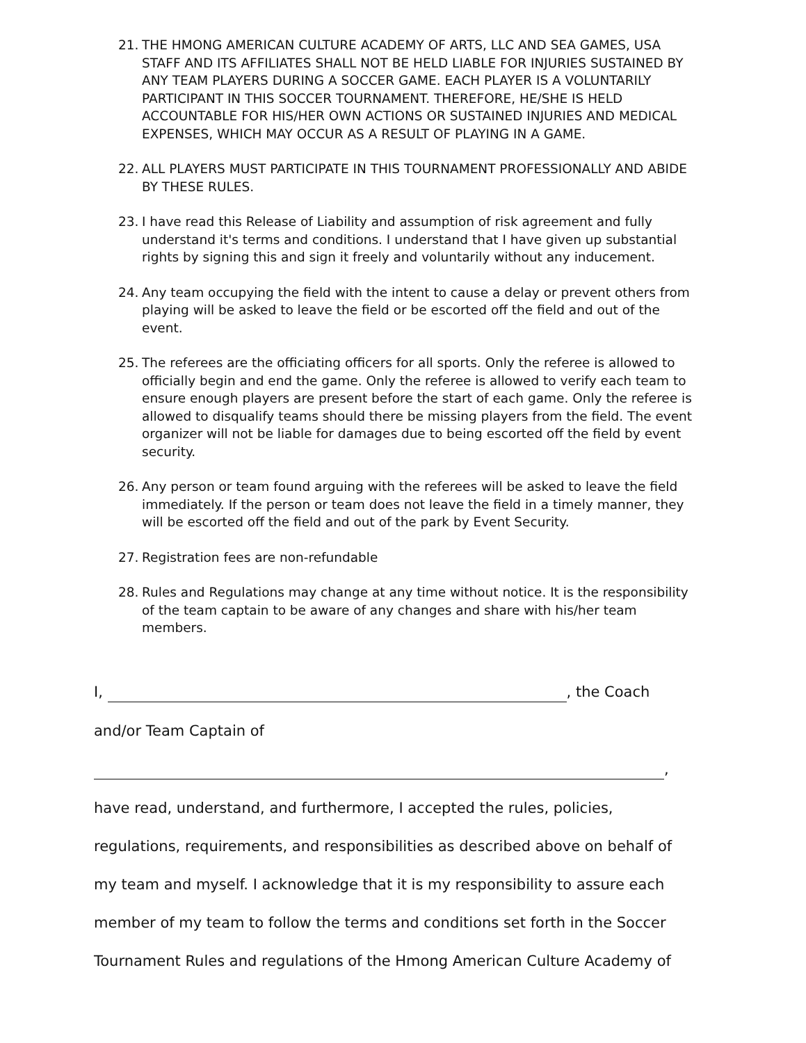21. THE HMONG AMERICAN CULTURE ACADEMY OF ARTS, LLC AND SEA GAMES, USA STAFF AND ITS AFFILIATES SHALL NOT BE HELD LIABLE FOR INJURIES SUSTAINED BY ANY TEAM PLAYERS DURING A SOCCER GAME. EACH PLAYER IS A VOLUNTARILY PARTICIPANT IN THIS SOCCER TOURNAMENT. THEREFORE, HE/SHE IS HELD ACCOUNTABLE FOR HIS/HER OWN ACTIONS OR SUSTAINED INJURIES AND MEDICAL EXPENSES, WHICH MAY OCCUR AS A RESULT OF PLAYING IN A GAME.
22. ALL PLAYERS MUST PARTICIPATE IN THIS TOURNAMENT PROFESSIONALLY AND ABIDE BY THESE RULES.
23. I have read this Release of Liability and assumption of risk agreement and fully understand it's terms and conditions. I understand that I have given up substantial rights by signing this and sign it freely and voluntarily without any inducement.
24. Any team occupying the field with the intent to cause a delay or prevent others from playing will be asked to leave the field or be escorted off the field and out of the event.
25. The referees are the officiating officers for all sports. Only the referee is allowed to officially begin and end the game. Only the referee is allowed to verify each team to ensure enough players are present before the start of each game. Only the referee is allowed to disqualify teams should there be missing players from the field. The event organizer will not be liable for damages due to being escorted off the field by event security.
26. Any person or team found arguing with the referees will be asked to leave the field immediately. If the person or team does not leave the field in a timely manner, they will be escorted off the field and out of the park by Event Security.
27. Registration fees are non-refundable
28. Rules and Regulations may change at any time without notice. It is the responsibility of the team captain to be aware of any changes and share with his/her team members.
I, , the Coach
and/or Team Captain of
,
have read, understand, and furthermore, I accepted the rules, policies,
regulations, requirements, and responsibilities as described above on behalf of
my team and myself. I acknowledge that it is my responsibility to assure each
member of my team to follow the terms and conditions set forth in the Soccer
Tournament Rules and regulations of the Hmong American Culture Academy of